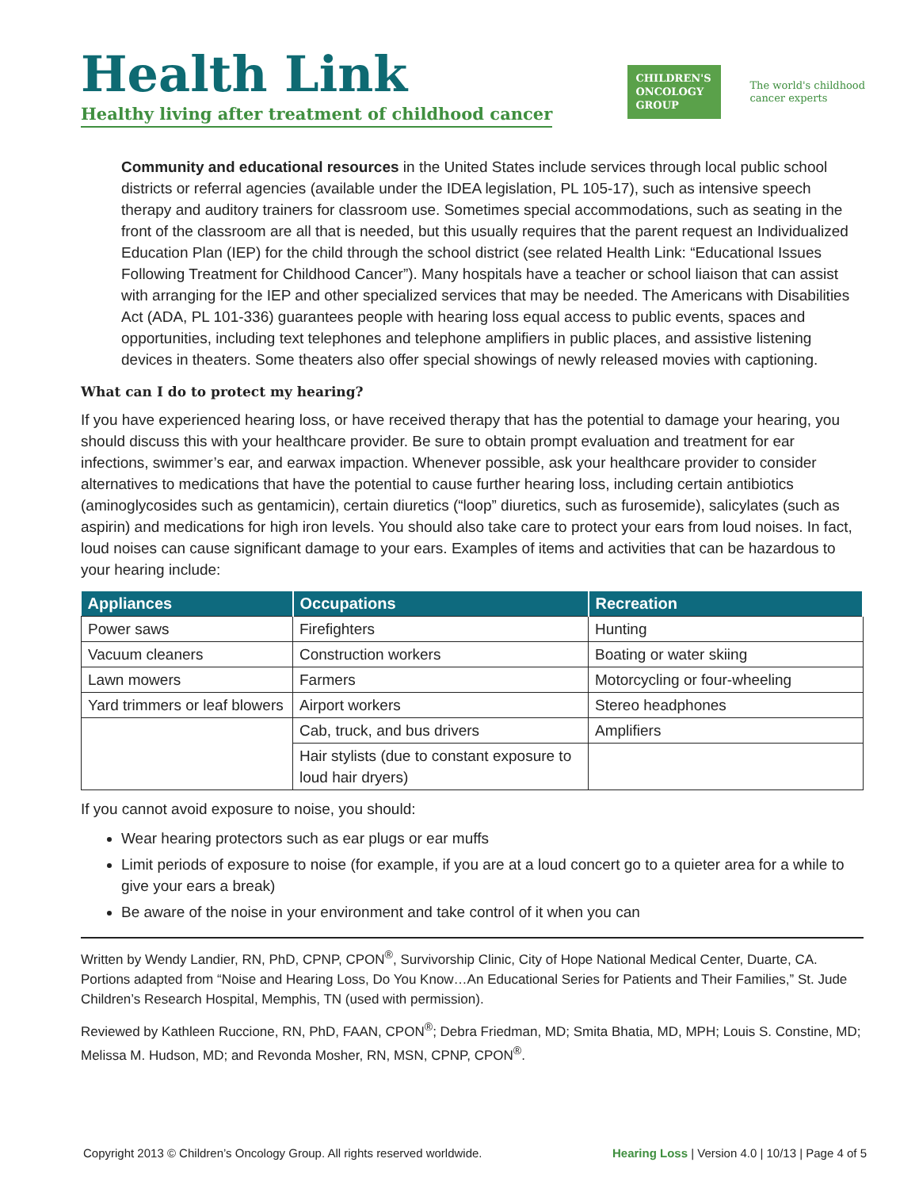Health Link
Healthy living after treatment of childhood cancer
CHILDREN'S
ONCOLOGY
GROUP
The world's childhood
cancer experts
Community and educational resources in the United States include services through local public school districts or referral agencies (available under the IDEA legislation, PL 105-17), such as intensive speech therapy and auditory trainers for classroom use. Sometimes special accommodations, such as seating in the front of the classroom are all that is needed, but this usually requires that the parent request an Individualized Education Plan (IEP) for the child through the school district (see related Health Link: “Educational Issues Following Treatment for Childhood Cancer”). Many hospitals have a teacher or school liaison that can assist with arranging for the IEP and other specialized services that may be needed. The Americans with Disabilities Act (ADA, PL 101-336) guarantees people with hearing loss equal access to public events, spaces and opportunities, including text telephones and telephone amplifiers in public places, and assistive listening devices in theaters. Some theaters also offer special showings of newly released movies with captioning.
What can I do to protect my hearing?
If you have experienced hearing loss, or have received therapy that has the potential to damage your hearing, you should discuss this with your healthcare provider. Be sure to obtain prompt evaluation and treatment for ear infections, swimmer’s ear, and earwax impaction. Whenever possible, ask your healthcare provider to consider alternatives to medications that have the potential to cause further hearing loss, including certain antibiotics (aminoglycosides such as gentamicin), certain diuretics (“loop” diuretics, such as furosemide), salicylates (such as aspirin) and medications for high iron levels. You should also take care to protect your ears from loud noises. In fact, loud noises can cause significant damage to your ears. Examples of items and activities that can be hazardous to your hearing include:
| Appliances | Occupations | Recreation |
| --- | --- | --- |
| Power saws | Firefighters | Hunting |
| Vacuum cleaners | Construction workers | Boating or water skiing |
| Lawn mowers | Farmers | Motorcycling or four-wheeling |
| Yard trimmers or leaf blowers | Airport workers | Stereo headphones |
| | Cab, truck, and bus drivers | Amplifiers |
| | Hair stylists (due to constant exposure to loud hair dryers) | |
If you cannot avoid exposure to noise, you should:
Wear hearing protectors such as ear plugs or ear muffs
Limit periods of exposure to noise (for example, if you are at a loud concert go to a quieter area for a while to give your ears a break)
Be aware of the noise in your environment and take control of it when you can
Written by Wendy Landier, RN, PhD, CPNP, CPON<sup>®</sup>, Survivorship Clinic, City of Hope National Medical Center, Duarte, CA. Portions adapted from “Noise and Hearing Loss, Do You Know…An Educational Series for Patients and Their Families,” St. Jude Children’s Research Hospital, Memphis, TN (used with permission).
Reviewed by Kathleen Ruccione, RN, PhD, FAAN, CPON<sup>®</sup>; Debra Friedman, MD; Smita Bhatia, MD, MPH; Louis S. Constine, MD; Melissa M. Hudson, MD; and Revonda Mosher, RN, MSN, CPNP, CPON<sup>®</sup>.
Copyright 2013 © Children’s Oncology Group. All rights reserved worldwide. Hearing Loss | Version 4.0 | 10/13 | Page 4 of 5